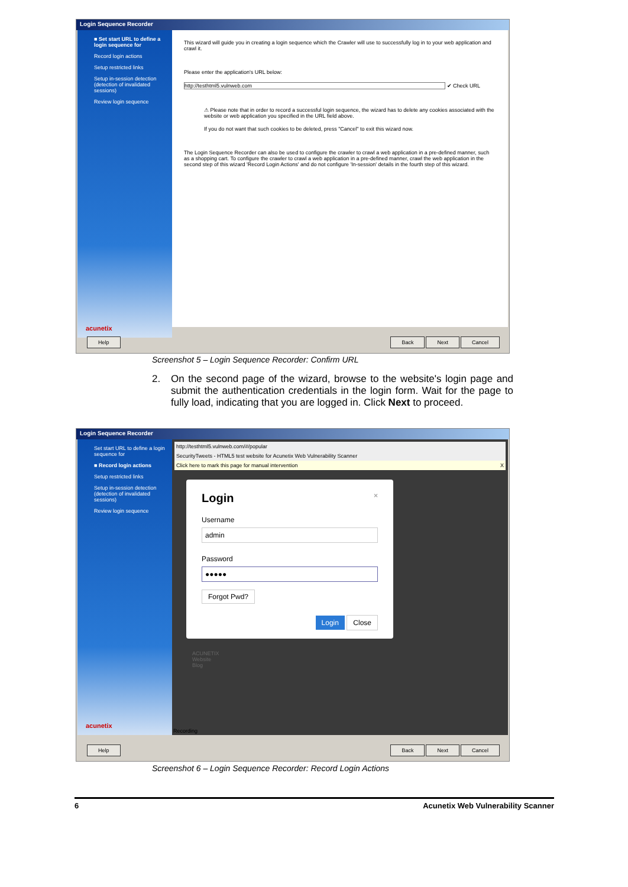Login Sequence Recorder
■ Set start URL to define a login sequence for
Record login actions
Setup restricted links
Setup in-session detection (detection of invalidated sessions)
Review login sequence
acunetix
This wizard will guide you in creating a login sequence which the Crawler will use to successfully log in to your web application and crawl it.
Please enter the application's URL below:
http://testhtml5.vulnweb.com ✔ Check URL
⚠ Please note that in order to record a successful login sequence, the wizard has to delete any cookies associated with the website or web application you specified in the URL field above.
If you do not want that such cookies to be deleted, press "Cancel" to exit this wizard now.
The Login Sequence Recorder can also be used to configure the crawler to crawl a web application in a pre-defined manner, such as a shopping cart. To configure the crawler to crawl a web application in a pre-defined manner, crawl the web application in the second step of this wizard 'Record Login Actions' and do not configure 'In-session' details in the fourth step of this wizard.
Help Back Next Cancel
Screenshot 5 – Login Sequence Recorder: Confirm URL
2. On the second page of the wizard, browse to the website's login page and submit the authentication credentials in the login form. Wait for the page to fully load, indicating that you are logged in. Click Next to proceed.
Login Sequence Recorder
Set start URL to define a login sequence for
■ Record login actions
Setup restricted links
Setup in-session detection (detection of invalidated sessions)
Review login sequence
acunetix
http://testhtml5.vulnweb.com/#/popular
SecurityTweets - HTML5 test website for Acunetix Web Vulnerability Scanner
Click here to mark this page for manual intervention X
Login ×
Username
admin
Password
●●●●●
Forgot Pwd?
Login Close
ACUNETIX
Website
Blog
Recording
Help Back Next Cancel
Screenshot 6 – Login Sequence Recorder: Record Login Actions
6 Acunetix Web Vulnerability Scanner